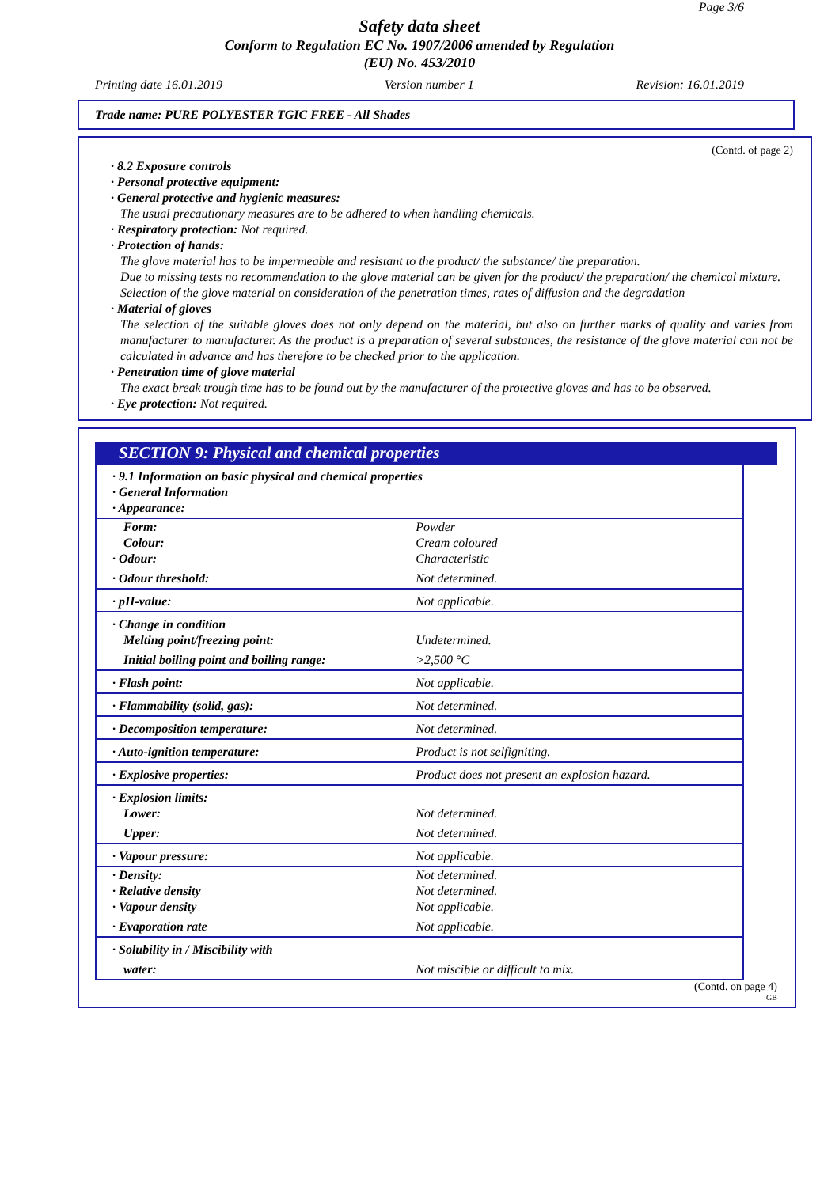Page 3/6
Safety data sheet
Conform to Regulation EC No. 1907/2006 amended by Regulation
(EU) No. 453/2010
Printing date 16.01.2019 Version number 1 Revision: 16.01.2019
Trade name: PURE POLYESTER TGIC FREE - All Shades
(Contd. of page 2)
· 8.2 Exposure controls
· Personal protective equipment:
· General protective and hygienic measures:
The usual precautionary measures are to be adhered to when handling chemicals.
· Respiratory protection: Not required.
· Protection of hands:
The glove material has to be impermeable and resistant to the product/ the substance/ the preparation.
Due to missing tests no recommendation to the glove material can be given for the product/ the preparation/ the chemical mixture.
Selection of the glove material on consideration of the penetration times, rates of diffusion and the degradation
· Material of gloves
The selection of the suitable gloves does not only depend on the material, but also on further marks of quality and varies from manufacturer to manufacturer. As the product is a preparation of several substances, the resistance of the glove material can not be calculated in advance and has therefore to be checked prior to the application.
· Penetration time of glove material
The exact break trough time has to be found out by the manufacturer of the protective gloves and has to be observed.
· Eye protection: Not required.
SECTION 9: Physical and chemical properties
| · 9.1 Information on basic physical and chemical properties · General Information · Appearance: | |
| Form: | Powder |
| Colour: | Cream coloured |
| · Odour: | Characteristic |
| · Odour threshold: | Not determined. |
| · pH-value: | Not applicable. |
| · Change in condition | |
| Melting point/freezing point: | Undetermined. |
| Initial boiling point and boiling range: | >2,500 °C |
| · Flash point: | Not applicable. |
| · Flammability (solid, gas): | Not determined. |
| · Decomposition temperature: | Not determined. |
| · Auto-ignition temperature: | Product is not selfigniting. |
| · Explosive properties: | Product does not present an explosion hazard. |
| · Explosion limits: | |
| Lower: | Not determined. |
| Upper: | Not determined. |
| · Vapour pressure: | Not applicable. |
| · Density: | Not determined. |
| · Relative density | Not determined. |
| · Vapour density | Not applicable. |
| · Evaporation rate | Not applicable. |
| · Solubility in / Miscibility with | |
| water: | Not miscible or difficult to mix. |
(Contd. on page 4)
GB